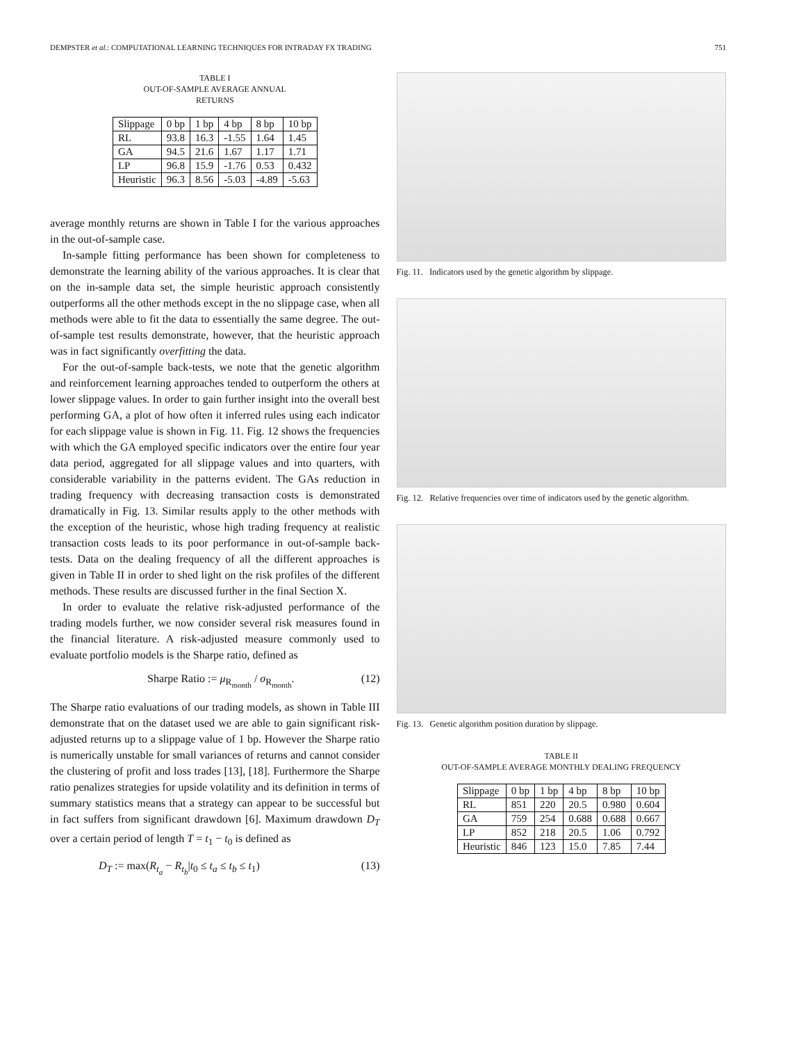DEMPSTER et al.: COMPUTATIONAL LEARNING TECHNIQUES FOR INTRADAY FX TRADING 751
TABLE I
OUT-OF-SAMPLE AVERAGE ANNUAL
RETURNS
| Slippage | 0 bp | 1 bp | 4 bp | 8 bp | 10 bp |
| --- | --- | --- | --- | --- | --- |
| RL | 93.8 | 16.3 | -1.55 | 1.64 | 1.45 |
| GA | 94.5 | 21.6 | 1.67 | 1.17 | 1.71 |
| LP | 96.8 | 15.9 | -1.76 | 0.53 | 0.432 |
| Heuristic | 96.3 | 8.56 | -5.03 | -4.89 | -5.63 |
average monthly returns are shown in Table I for the various approaches in the out-of-sample case.
In-sample fitting performance has been shown for completeness to demonstrate the learning ability of the various approaches. It is clear that on the in-sample data set, the simple heuristic approach consistently outperforms all the other methods except in the no slippage case, when all methods were able to fit the data to essentially the same degree. The out-of-sample test results demonstrate, however, that the heuristic approach was in fact significantly overfitting the data.
For the out-of-sample back-tests, we note that the genetic algorithm and reinforcement learning approaches tended to outperform the others at lower slippage values. In order to gain further insight into the overall best performing GA, a plot of how often it inferred rules using each indicator for each slippage value is shown in Fig. 11. Fig. 12 shows the frequencies with which the GA employed specific indicators over the entire four year data period, aggregated for all slippage values and into quarters, with considerable variability in the patterns evident. The GAs reduction in trading frequency with decreasing transaction costs is demonstrated dramatically in Fig. 13. Similar results apply to the other methods with the exception of the heuristic, whose high trading frequency at realistic transaction costs leads to its poor performance in out-of-sample back-tests. Data on the dealing frequency of all the different approaches is given in Table II in order to shed light on the risk profiles of the different methods. These results are discussed further in the final Section X.
In order to evaluate the relative risk-adjusted performance of the trading models further, we now consider several risk measures found in the financial literature. A risk-adjusted measure commonly used to evaluate portfolio models is the Sharpe ratio, defined as
Sharpe Ratio := μ<sub>R<sub>month</sub></sub> / σ<sub>R<sub>month</sub></sub>. (12)
The Sharpe ratio evaluations of our trading models, as shown in Table III demonstrate that on the dataset used we are able to gain significant risk-adjusted returns up to a slippage value of 1 bp. However the Sharpe ratio is numerically unstable for small variances of returns and cannot consider the clustering of profit and loss trades [13], [18]. Furthermore the Sharpe ratio penalizes strategies for upside volatility and its definition in terms of summary statistics means that a strategy can appear to be successful but in fact suffers from significant drawdown [6]. Maximum drawdown D<sub>T</sub> over a certain period of length T = t<sub>1</sub> − t<sub>0</sub> is defined as
D<sub>T</sub> := max(R<sub>t<sub>a</sub></sub> − R<sub>t<sub>b</sub></sub>|t<sub>0</sub> ≤ t<sub>a</sub> ≤ t<sub>b</sub> ≤ t<sub>1</sub>) (13)
Fig. 11. Indicators used by the genetic algorithm by slippage.
Fig. 12. Relative frequencies over time of indicators used by the genetic algorithm.
Fig. 13. Genetic algorithm position duration by slippage.
TABLE II
OUT-OF-SAMPLE AVERAGE MONTHLY DEALING FREQUENCY
| Slippage | 0 bp | 1 bp | 4 bp | 8 bp | 10 bp |
| --- | --- | --- | --- | --- | --- |
| RL | 851 | 220 | 20.5 | 0.980 | 0.604 |
| GA | 759 | 254 | 0.688 | 0.688 | 0.667 |
| LP | 852 | 218 | 20.5 | 1.06 | 0.792 |
| Heuristic | 846 | 123 | 15.0 | 7.85 | 7.44 |